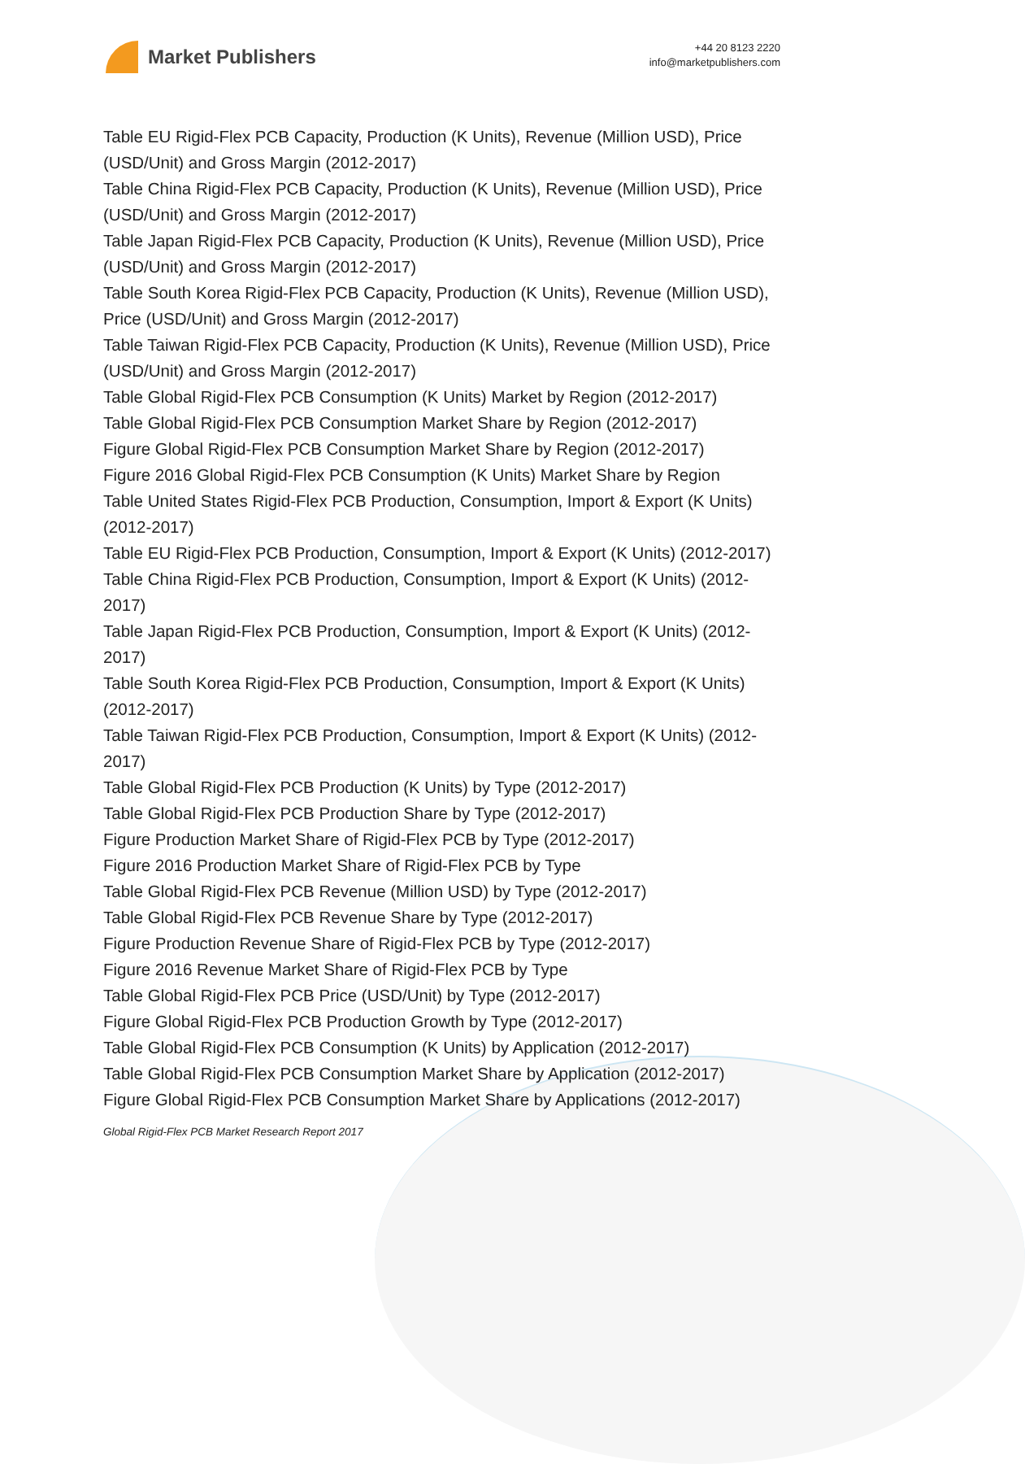Market Publishers
+44 20 8123 2220
info@marketpublishers.com
Table EU Rigid-Flex PCB Capacity, Production (K Units), Revenue (Million USD), Price (USD/Unit) and Gross Margin (2012-2017)
Table China Rigid-Flex PCB Capacity, Production (K Units), Revenue (Million USD), Price (USD/Unit) and Gross Margin (2012-2017)
Table Japan Rigid-Flex PCB Capacity, Production (K Units), Revenue (Million USD), Price (USD/Unit) and Gross Margin (2012-2017)
Table South Korea Rigid-Flex PCB Capacity, Production (K Units), Revenue (Million USD), Price (USD/Unit) and Gross Margin (2012-2017)
Table Taiwan Rigid-Flex PCB Capacity, Production (K Units), Revenue (Million USD), Price (USD/Unit) and Gross Margin (2012-2017)
Table Global Rigid-Flex PCB Consumption (K Units) Market by Region (2012-2017)
Table Global Rigid-Flex PCB Consumption Market Share by Region (2012-2017)
Figure Global Rigid-Flex PCB Consumption Market Share by Region (2012-2017)
Figure 2016 Global Rigid-Flex PCB Consumption (K Units) Market Share by Region
Table United States Rigid-Flex PCB Production, Consumption, Import & Export (K Units) (2012-2017)
Table EU Rigid-Flex PCB Production, Consumption, Import & Export (K Units) (2012-2017)
Table China Rigid-Flex PCB Production, Consumption, Import & Export (K Units) (2012-2017)
Table Japan Rigid-Flex PCB Production, Consumption, Import & Export (K Units) (2012-2017)
Table South Korea Rigid-Flex PCB Production, Consumption, Import & Export (K Units) (2012-2017)
Table Taiwan Rigid-Flex PCB Production, Consumption, Import & Export (K Units) (2012-2017)
Table Global Rigid-Flex PCB Production (K Units) by Type (2012-2017)
Table Global Rigid-Flex PCB Production Share by Type (2012-2017)
Figure Production Market Share of Rigid-Flex PCB by Type (2012-2017)
Figure 2016 Production Market Share of Rigid-Flex PCB by Type
Table Global Rigid-Flex PCB Revenue (Million USD) by Type (2012-2017)
Table Global Rigid-Flex PCB Revenue Share by Type (2012-2017)
Figure Production Revenue Share of Rigid-Flex PCB by Type (2012-2017)
Figure 2016 Revenue Market Share of Rigid-Flex PCB by Type
Table Global Rigid-Flex PCB Price (USD/Unit) by Type (2012-2017)
Figure Global Rigid-Flex PCB Production Growth by Type (2012-2017)
Table Global Rigid-Flex PCB Consumption (K Units) by Application (2012-2017)
Table Global Rigid-Flex PCB Consumption Market Share by Application (2012-2017)
Figure Global Rigid-Flex PCB Consumption Market Share by Applications (2012-2017)
Global Rigid-Flex PCB Market Research Report 2017